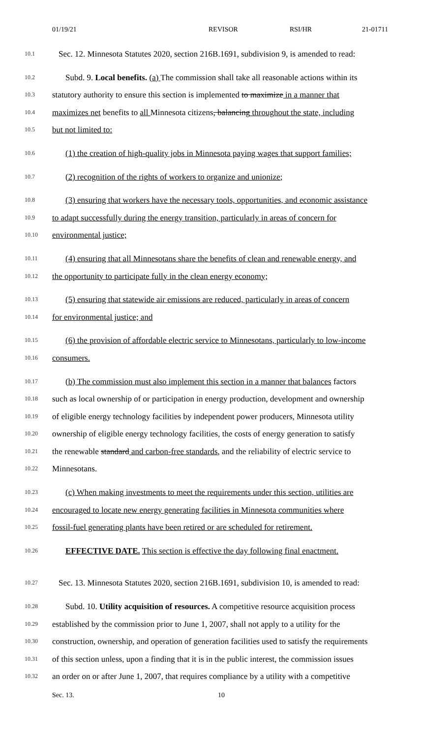01/19/21 REVISOR RSI/HR 21-01711
10.1
Sec. 12. Minnesota Statutes 2020, section 216B.1691, subdivision 9, is amended to read:
10.2
Subd. 9. Local benefits. (a) The commission shall take all reasonable actions within its
10.3
statutory authority to ensure this section is implemented to maximize in a manner that
10.4
maximizes net benefits to all Minnesota citizens, balancing throughout the state, including
10.5
but not limited to:
10.6
(1) the creation of high-quality jobs in Minnesota paying wages that support families;
10.7
(2) recognition of the rights of workers to organize and unionize;
10.8
(3) ensuring that workers have the necessary tools, opportunities, and economic assistance
10.9
to adapt successfully during the energy transition, particularly in areas of concern for
10.10
environmental justice;
10.11
(4) ensuring that all Minnesotans share the benefits of clean and renewable energy, and
10.12
the opportunity to participate fully in the clean energy economy;
10.13
(5) ensuring that statewide air emissions are reduced, particularly in areas of concern
10.14
for environmental justice; and
10.15
(6) the provision of affordable electric service to Minnesotans, particularly to low-income
10.16
consumers.
10.17
(b) The commission must also implement this section in a manner that balances factors
10.18
such as local ownership of or participation in energy production, development and ownership
10.19
of eligible energy technology facilities by independent power producers, Minnesota utility
10.20
ownership of eligible energy technology facilities, the costs of energy generation to satisfy
10.21
the renewable standard and carbon-free standards, and the reliability of electric service to
10.22
Minnesotans.
10.23
(c) When making investments to meet the requirements under this section, utilities are
10.24
encouraged to locate new energy generating facilities in Minnesota communities where
10.25
fossil-fuel generating plants have been retired or are scheduled for retirement.
10.26
EFFECTIVE DATE. This section is effective the day following final enactment.
10.27
Sec. 13. Minnesota Statutes 2020, section 216B.1691, subdivision 10, is amended to read:
10.28
Subd. 10. Utility acquisition of resources. A competitive resource acquisition process
10.29
established by the commission prior to June 1, 2007, shall not apply to a utility for the
10.30
construction, ownership, and operation of generation facilities used to satisfy the requirements
10.31
of this section unless, upon a finding that it is in the public interest, the commission issues
10.32
an order on or after June 1, 2007, that requires compliance by a utility with a competitive
Sec. 13. 10